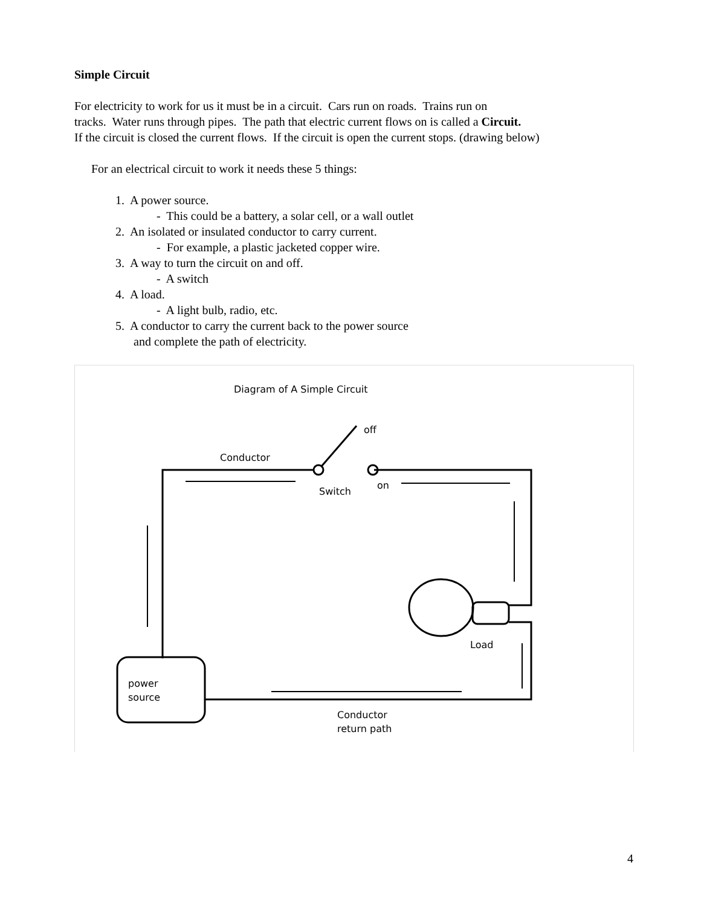Simple Circuit
For electricity to work for us it must be in a circuit. Cars run on roads. Trains run on
tracks. Water runs through pipes. The path that electric current flows on is called a Circuit.
If the circuit is closed the current flows. If the circuit is open the current stops. (drawing below)
For an electrical circuit to work it needs these 5 things:
1. A power source.
- This could be a battery, a solar cell, or a wall outlet
2. An isolated or insulated conductor to carry current.
- For example, a plastic jacketed copper wire.
3. A way to turn the circuit on and off.
- A switch
4. A load.
- A light bulb, radio, etc.
5. A conductor to carry the current back to the power source
and complete the path of electricity.
Diagram of A Simple Circuit
Conductor
off
Switch
on
Load
power
source
Conductor
return path
4